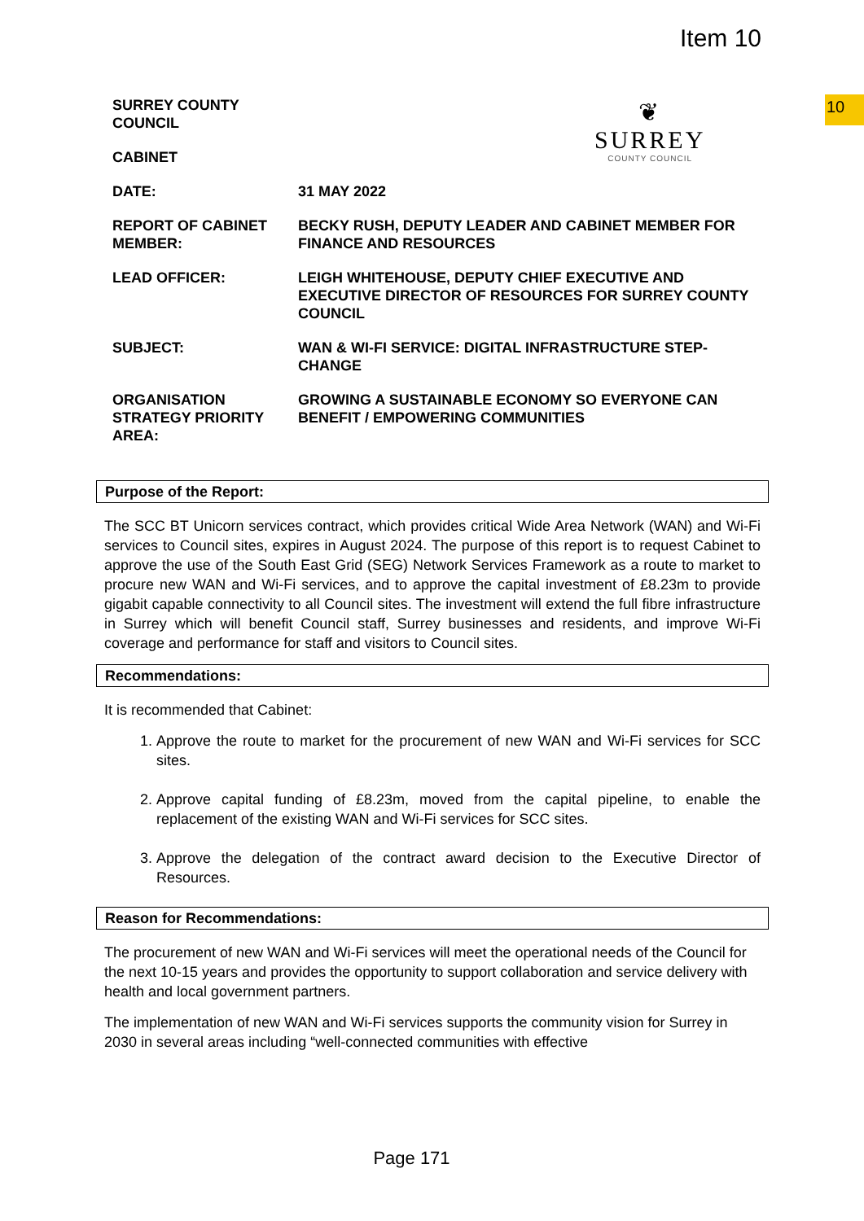Item 10
10
❦
SURREY
COUNTY COUNCIL
SURREY COUNTY COUNCIL
CABINET
DATE: 31 MAY 2022
REPORT OF CABINET MEMBER:
BECKY RUSH, DEPUTY LEADER AND CABINET MEMBER FOR FINANCE AND RESOURCES
LEAD OFFICER: LEIGH WHITEHOUSE, DEPUTY CHIEF EXECUTIVE AND EXECUTIVE DIRECTOR OF RESOURCES FOR SURREY COUNTY COUNCIL
SUBJECT: WAN & WI-FI SERVICE: DIGITAL INFRASTRUCTURE STEP-CHANGE
ORGANISATION STRATEGY PRIORITY AREA:
GROWING A SUSTAINABLE ECONOMY SO EVERYONE CAN BENEFIT / EMPOWERING COMMUNITIES
Purpose of the Report:
The SCC BT Unicorn services contract, which provides critical Wide Area Network (WAN) and Wi-Fi services to Council sites, expires in August 2024. The purpose of this report is to request Cabinet to approve the use of the South East Grid (SEG) Network Services Framework as a route to market to procure new WAN and Wi-Fi services, and to approve the capital investment of £8.23m to provide gigabit capable connectivity to all Council sites. The investment will extend the full fibre infrastructure in Surrey which will benefit Council staff, Surrey businesses and residents, and improve Wi-Fi coverage and performance for staff and visitors to Council sites.
Recommendations:
It is recommended that Cabinet:
1. Approve the route to market for the procurement of new WAN and Wi-Fi services for SCC sites.
2. Approve capital funding of £8.23m, moved from the capital pipeline, to enable the replacement of the existing WAN and Wi-Fi services for SCC sites.
3. Approve the delegation of the contract award decision to the Executive Director of Resources.
Reason for Recommendations:
The procurement of new WAN and Wi-Fi services will meet the operational needs of the Council for the next 10-15 years and provides the opportunity to support collaboration and service delivery with health and local government partners.
The implementation of new WAN and Wi-Fi services supports the community vision for Surrey in 2030 in several areas including “well-connected communities with effective
Page 171